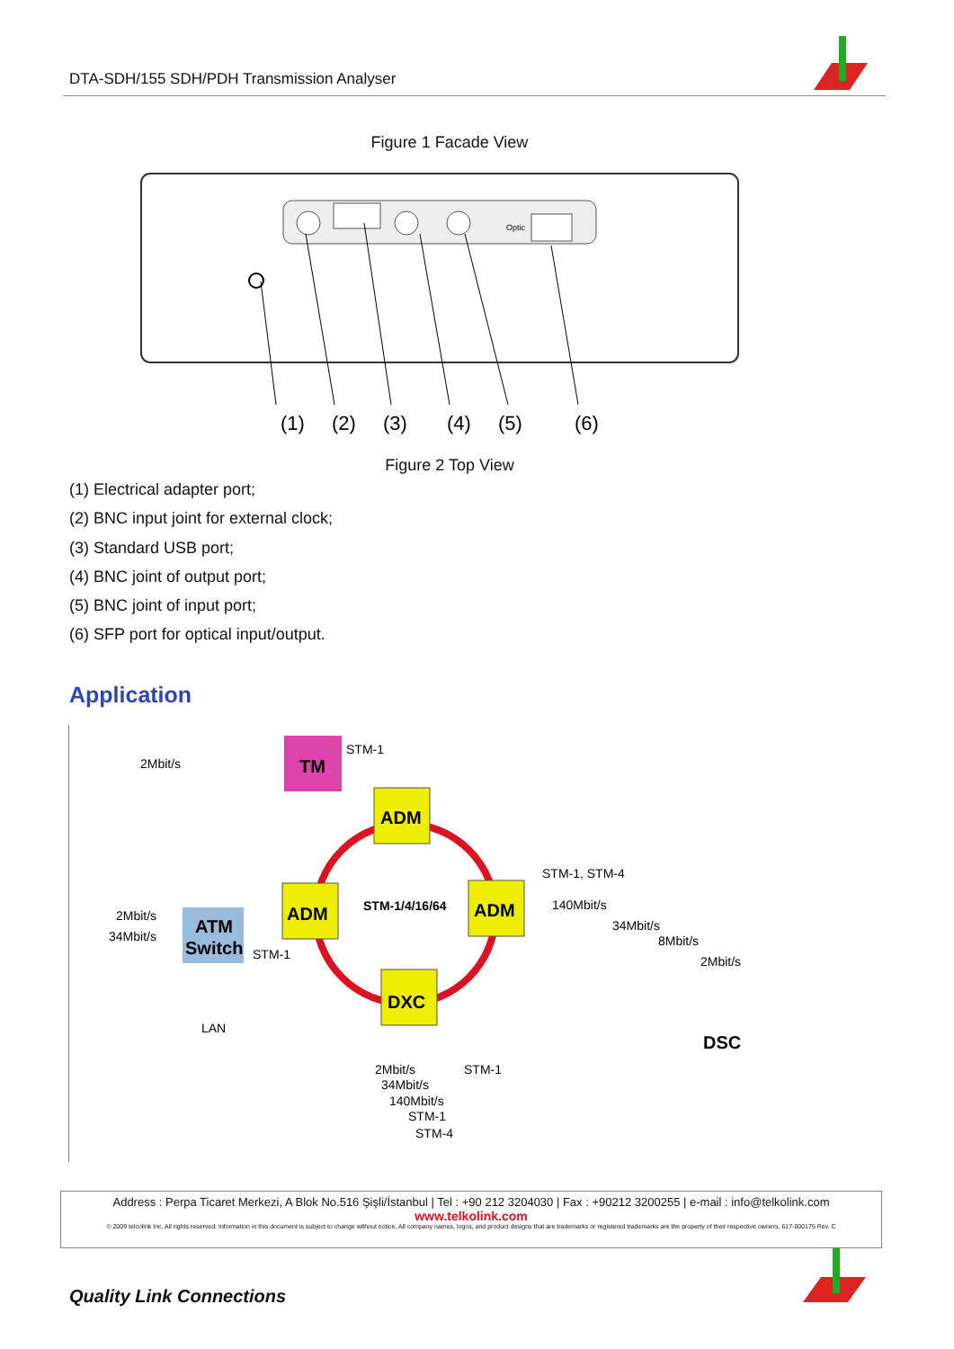DTA-SDH/155 SDH/PDH Transmission Analyser
Figure 1 Facade View
Optic
(1)
(2)
(3)
(4)
(5)
(6)
Figure 2 Top View
(1) Electrical adapter port;
(2) BNC input joint for external clock;
(3) Standard USB port;
(4) BNC joint of output port;
(5) BNC joint of input port;
(6) SFP port for optical input/output.
Application
TM
ADM
ADM
ADM
DXC
ATM
Switch
DSC
2Mbit/s
STM-1
STM-1, STM-4
STM-1/4/16/64
140Mbit/s
34Mbit/s
8Mbit/s
2Mbit/s
2Mbit/s
34Mbit/s
STM-1
LAN
2Mbit/s
STM-1
34Mbit/s
140Mbit/s
STM-1
STM-4
Address : Perpa Ticaret Merkezi, A Blok No.516 Şişli/İstanbul | Tel : +90 212 3204030 | Fax : +90212 3200255 | e-mail : info@telkolink.com
www.telkolink.com
© 2009 telcolink Inc. All rights reserved. Information in this document is subject to change without notice. All company names, logos, and product designs that are trademarks or registered trademarks are the property of their respective owners. 617-000175 Rev. C
Quality Link Connections